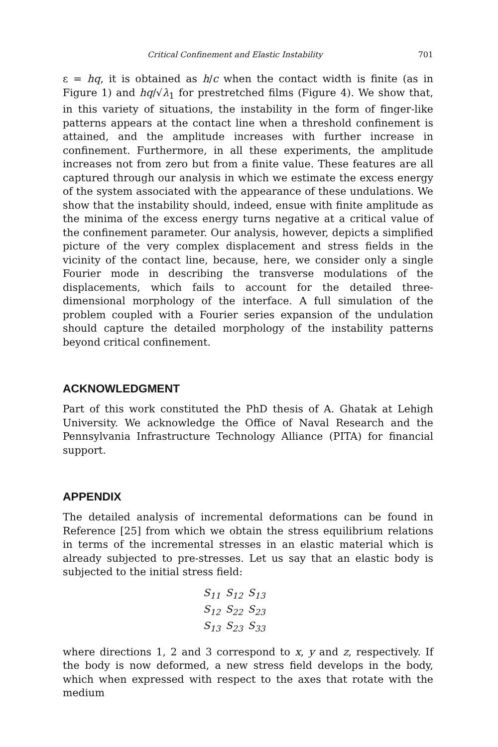Critical Confinement and Elastic Instability 701
ε = hq, it is obtained as h/c when the contact width is finite (as in Figure 1) and hq/√λ<sub>1</sub> for prestretched films (Figure 4). We show that, in this variety of situations, the instability in the form of finger-like patterns appears at the contact line when a threshold confinement is attained, and the amplitude increases with further increase in confinement. Furthermore, in all these experiments, the amplitude increases not from zero but from a finite value. These features are all captured through our analysis in which we estimate the excess energy of the system associated with the appearance of these undulations. We show that the instability should, indeed, ensue with finite amplitude as the minima of the excess energy turns negative at a critical value of the confinement parameter. Our analysis, however, depicts a simplified picture of the very complex displacement and stress fields in the vicinity of the contact line, because, here, we consider only a single Fourier mode in describing the transverse modulations of the displacements, which fails to account for the detailed three-dimensional morphology of the interface. A full simulation of the problem coupled with a Fourier series expansion of the undulation should capture the detailed morphology of the instability patterns beyond critical confinement.
ACKNOWLEDGMENT
Part of this work constituted the PhD thesis of A. Ghatak at Lehigh University. We acknowledge the Office of Naval Research and the Pennsylvania Infrastructure Technology Alliance (PITA) for financial support.
APPENDIX
The detailed analysis of incremental deformations can be found in Reference [25] from which we obtain the stress equilibrium relations in terms of the incremental stresses in an elastic material which is already subjected to pre-stresses. Let us say that an elastic body is subjected to the initial stress field:
| S<sub>11</sub> | S<sub>12</sub> | S<sub>13</sub> |
| S<sub>12</sub> | S<sub>22</sub> | S<sub>23</sub> |
| S<sub>13</sub> | S<sub>23</sub> | S<sub>33</sub> |
where directions 1, 2 and 3 correspond to x, y and z, respectively. If the body is now deformed, a new stress field develops in the body, which when expressed with respect to the axes that rotate with the medium